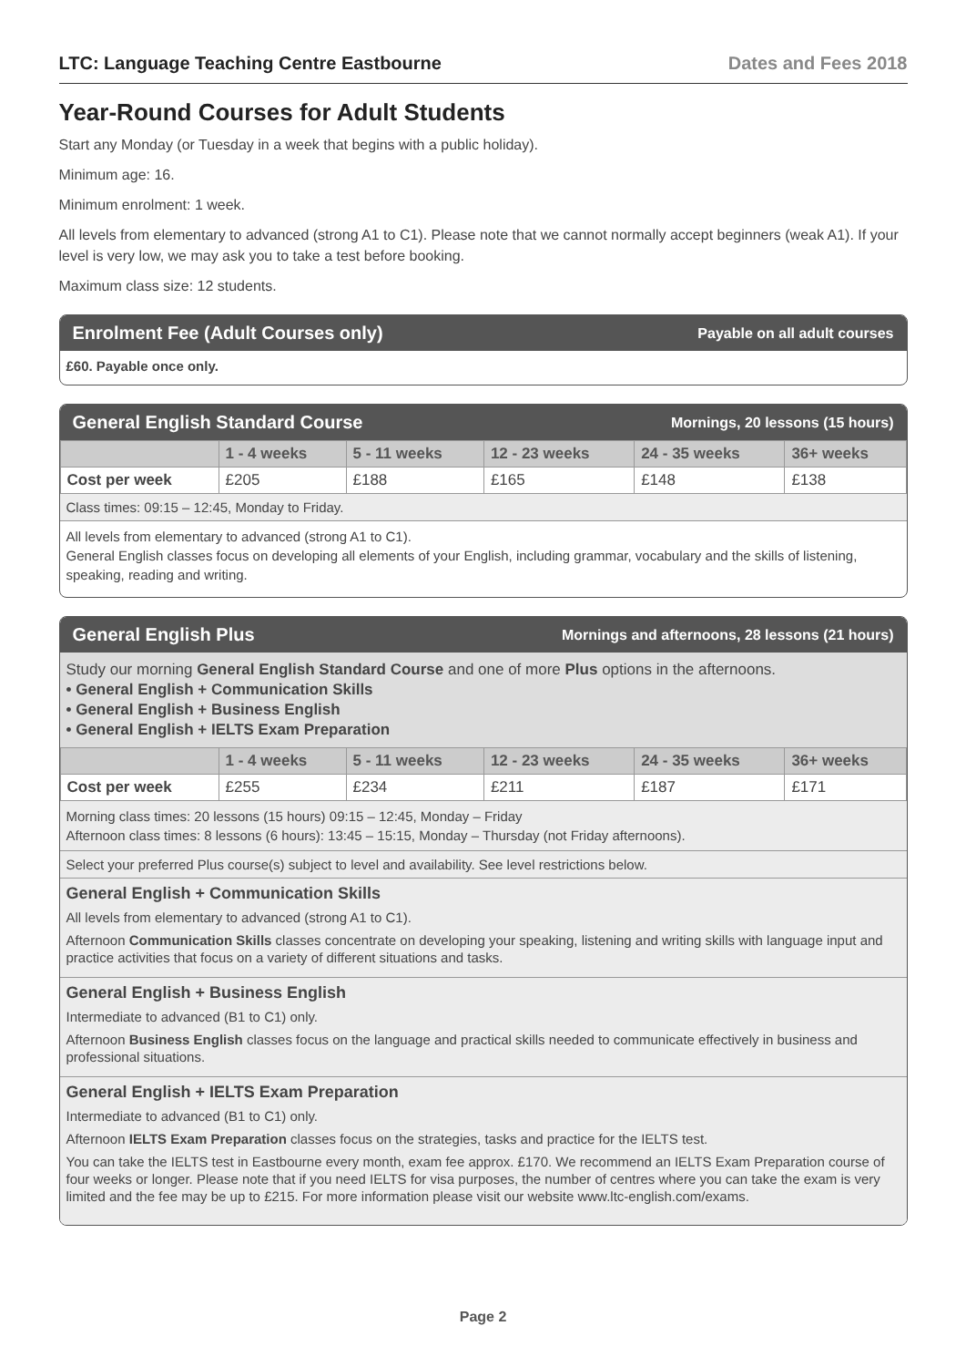LTC: Language Teaching Centre Eastbourne Dates and Fees 2018
Year-Round Courses for Adult Students
Start any Monday (or Tuesday in a week that begins with a public holiday).
Minimum age: 16.
Minimum enrolment: 1 week.
All levels from elementary to advanced (strong A1 to C1). Please note that we cannot normally accept beginners (weak A1). If your level is very low, we may ask you to take a test before booking.
Maximum class size: 12 students.
Enrolment Fee (Adult Courses only) Payable on all adult courses
£60. Payable once only.
General English Standard Course Mornings, 20 lessons (15 hours)
| | 1 - 4 weeks | 5 - 11 weeks | 12 - 23 weeks | 24 - 35 weeks | 36+ weeks |
| --- | --- | --- | --- | --- | --- |
| Cost per week | £205 | £188 | £165 | £148 | £138 |
Class times: 09:15 – 12:45, Monday to Friday.
All levels from elementary to advanced (strong A1 to C1).
General English classes focus on developing all elements of your English, including grammar, vocabulary and the skills of listening, speaking, reading and writing.
General English Plus Mornings and afternoons, 28 lessons (21 hours)
Study our morning General English Standard Course and one of more Plus options in the afternoons.
• General English + Communication Skills
• General English + Business English
• General English + IELTS Exam Preparation
| | 1 - 4 weeks | 5 - 11 weeks | 12 - 23 weeks | 24 - 35 weeks | 36+ weeks |
| --- | --- | --- | --- | --- | --- |
| Cost per week | £255 | £234 | £211 | £187 | £171 |
Morning class times: 20 lessons (15 hours) 09:15 – 12:45, Monday – Friday
Afternoon class times: 8 lessons (6 hours): 13:45 – 15:15, Monday – Thursday (not Friday afternoons).
Select your preferred Plus course(s) subject to level and availability. See level restrictions below.
General English + Communication Skills
All levels from elementary to advanced (strong A1 to C1).
Afternoon Communication Skills classes concentrate on developing your speaking, listening and writing skills with language input and practice activities that focus on a variety of different situations and tasks.
General English + Business English
Intermediate to advanced (B1 to C1) only.
Afternoon Business English classes focus on the language and practical skills needed to communicate effectively in business and professional situations.
General English + IELTS Exam Preparation
Intermediate to advanced (B1 to C1) only.
Afternoon IELTS Exam Preparation classes focus on the strategies, tasks and practice for the IELTS test.
You can take the IELTS test in Eastbourne every month, exam fee approx. £170. We recommend an IELTS Exam Preparation course of four weeks or longer. Please note that if you need IELTS for visa purposes, the number of centres where you can take the exam is very limited and the fee may be up to £215. For more information please visit our website www.ltc-english.com/exams.
Page 2